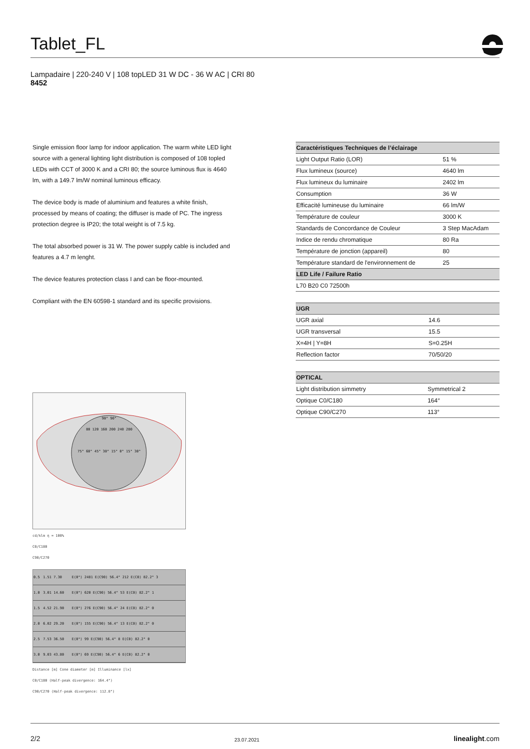Tablet_FL
Lampadaire | 220-240 V | 108 topLED 31 W DC - 36 W AC | CRI 80
8452
Single emission floor lamp for indoor application. The warm white LED light source with a general lighting light distribution is composed of 108 topled LEDs with CCT of 3000 K and a CRI 80; the source luminous flux is 4640 lm, with a 149.7 lm/W nominal luminous efficacy.
The device body is made of aluminium and features a white finish, processed by means of coating; the diffuser is made of PC. The ingress protection degree is IP20; the total weight is of 7.5 kg.
The total absorbed power is 31 W. The power supply cable is included and features a 4.7 m lenght.
The device features protection class I and can be floor-mounted.
Compliant with the EN 60598-1 standard and its specific provisions.
90° 90°
80 120 160 200 240 280
75° 60° 45° 30° 15° 0° 15° 30°
cd/klm η = 100%
C0/C180
C90/C270
| 0.5 | 1.51 7.30 | E(0°) 2481 E(C90) 56.4° 212 E(C0) 82.2° 3 |
| 1.0 | 3.01 14.60 | E(0°) 620 E(C90) 56.4° 53 E(C0) 82.2° 1 |
| 1.5 | 4.52 21.90 | E(0°) 276 E(C90) 56.4° 24 E(C0) 82.2° 0 |
| 2.0 | 6.02 29.20 | E(0°) 155 E(C90) 56.4° 13 E(C0) 82.2° 0 |
| 2.5 | 7.53 36.50 | E(0°) 99 E(C90) 56.4° 8 E(C0) 82.2° 0 |
| 3.0 | 9.03 43.80 | E(0°) 69 E(C90) 56.4° 6 E(C0) 82.2° 0 |
Distance [m] Cone diameter [m] Illuminance [lx]
C0/C180 (Half-peak divergence: 164.4°)
C90/C270 (Half-peak divergence: 112.8°)
| Caractéristiques Techniques de l’éclairage | |
| --- | --- |
| Light Output Ratio (LOR) | 51 % |
| Flux lumineux (source) | 4640 lm |
| Flux lumineux du luminaire | 2402 lm |
| Consumption | 36 W |
| Efficacité lumineuse du luminaire | 66 lm/W |
| Température de couleur | 3000 K |
| Standards de Concordance de Couleur | 3 Step MacAdam |
| Indice de rendu chromatique | 80 Ra |
| Température de jonction (appareil) | 80 |
| Température standard de l'environnement de | 25 |
| LED Life / Failure Ratio | |
| L70 B20 C0 72500h | |
| UGR | |
| --- | --- |
| UGR axial | 14.6 |
| UGR transversal | 15.5 |
| X=4H / Y=8H | S=0.25H |
| Reflection factor | 70/50/20 |
| OPTICAL | |
| --- | --- |
| Light distribution simmetry | Symmetrical 2 |
| Optique C0/C180 | 164° |
| Optique C90/C270 | 113° |
2/2 23.07.2021 linealight.com